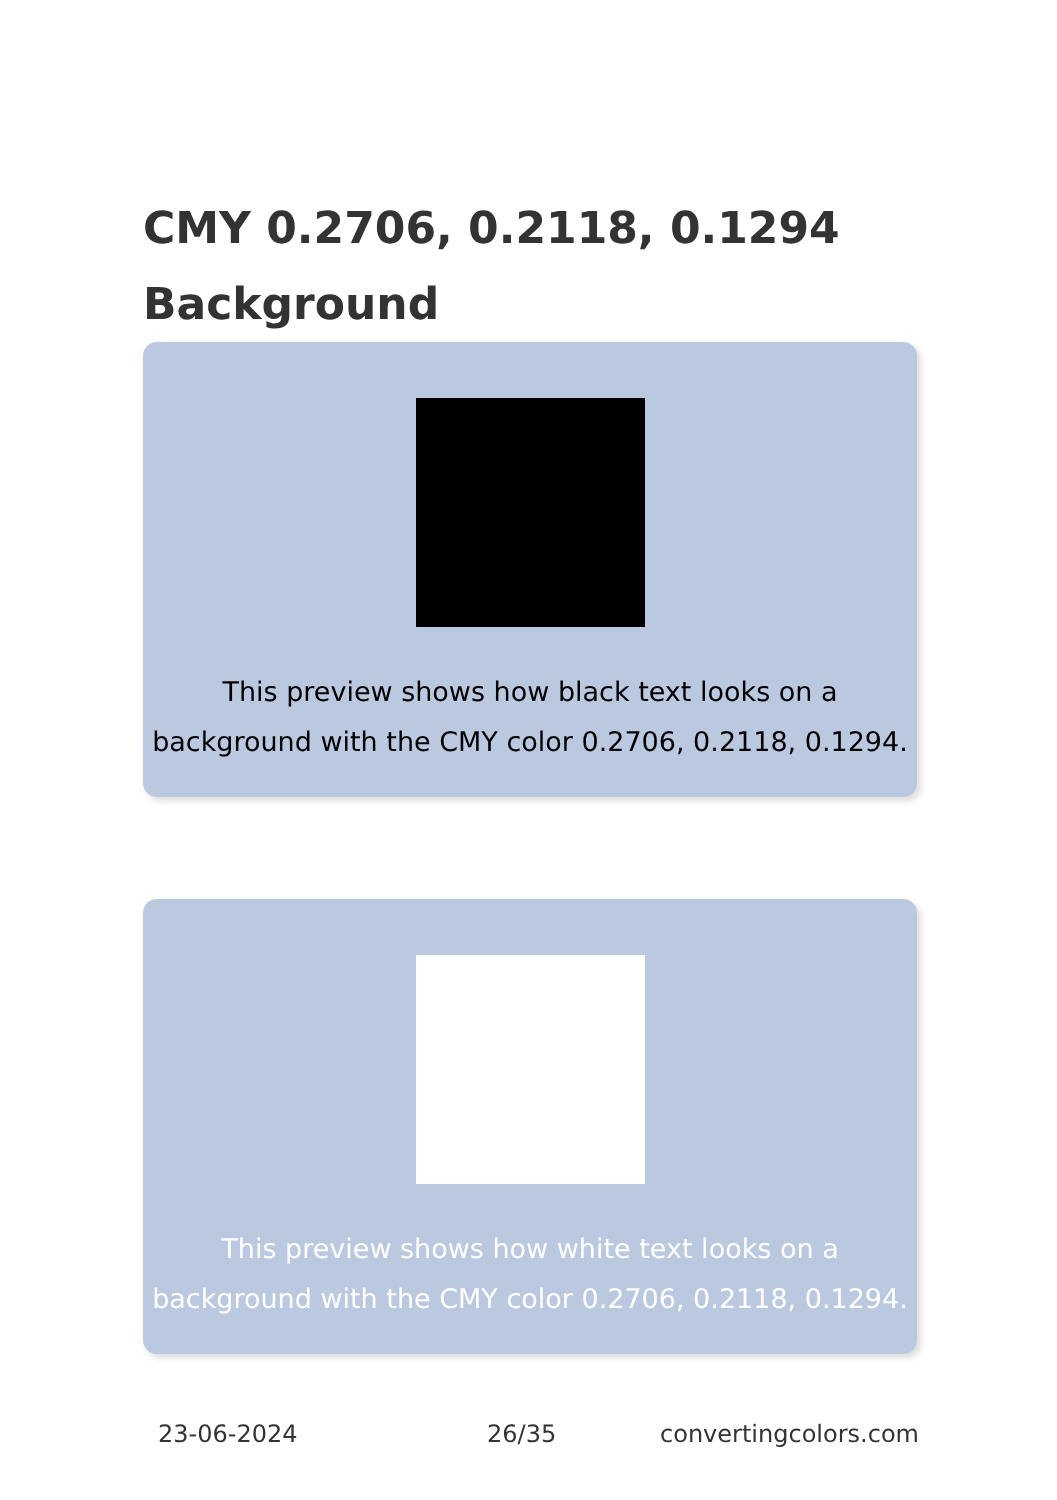CMY 0.2706, 0.2118, 0.1294
Background
This preview shows how black text looks on a
background with the CMY color 0.2706, 0.2118, 0.1294.
This preview shows how white text looks on a
background with the CMY color 0.2706, 0.2118, 0.1294.
23-06-2024 26/35 convertingcolors.com